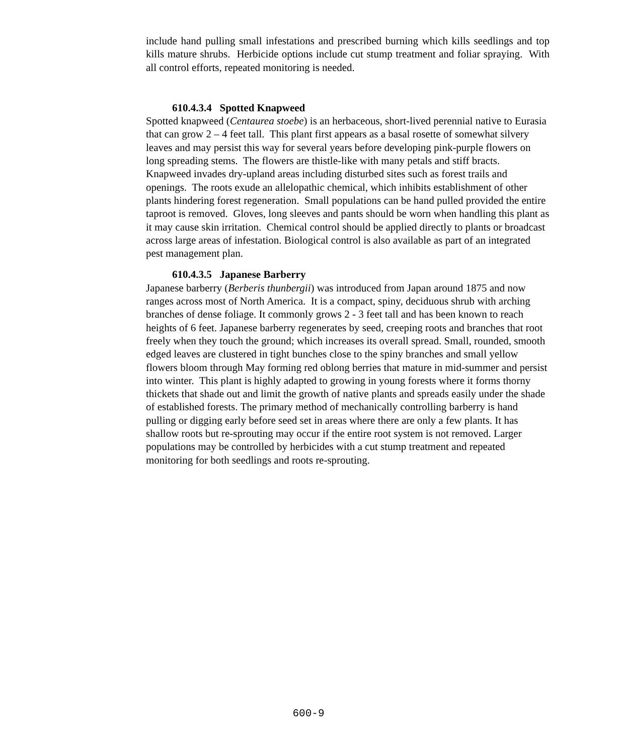include hand pulling small infestations and prescribed burning which kills seedlings and top kills mature shrubs. Herbicide options include cut stump treatment and foliar spraying. With all control efforts, repeated monitoring is needed.
610.4.3.4 Spotted Knapweed
Spotted knapweed (Centaurea stoebe) is an herbaceous, short-lived perennial native to Eurasia that can grow 2 – 4 feet tall. This plant first appears as a basal rosette of somewhat silvery leaves and may persist this way for several years before developing pink-purple flowers on long spreading stems. The flowers are thistle-like with many petals and stiff bracts. Knapweed invades dry-upland areas including disturbed sites such as forest trails and openings. The roots exude an allelopathic chemical, which inhibits establishment of other plants hindering forest regeneration. Small populations can be hand pulled provided the entire taproot is removed. Gloves, long sleeves and pants should be worn when handling this plant as it may cause skin irritation. Chemical control should be applied directly to plants or broadcast across large areas of infestation. Biological control is also available as part of an integrated pest management plan.
610.4.3.5 Japanese Barberry
Japanese barberry (Berberis thunbergii) was introduced from Japan around 1875 and now ranges across most of North America. It is a compact, spiny, deciduous shrub with arching branches of dense foliage. It commonly grows 2 - 3 feet tall and has been known to reach heights of 6 feet. Japanese barberry regenerates by seed, creeping roots and branches that root freely when they touch the ground; which increases its overall spread. Small, rounded, smooth edged leaves are clustered in tight bunches close to the spiny branches and small yellow flowers bloom through May forming red oblong berries that mature in mid-summer and persist into winter. This plant is highly adapted to growing in young forests where it forms thorny thickets that shade out and limit the growth of native plants and spreads easily under the shade of established forests. The primary method of mechanically controlling barberry is hand pulling or digging early before seed set in areas where there are only a few plants. It has shallow roots but re-sprouting may occur if the entire root system is not removed. Larger populations may be controlled by herbicides with a cut stump treatment and repeated monitoring for both seedlings and roots re-sprouting.
600-9